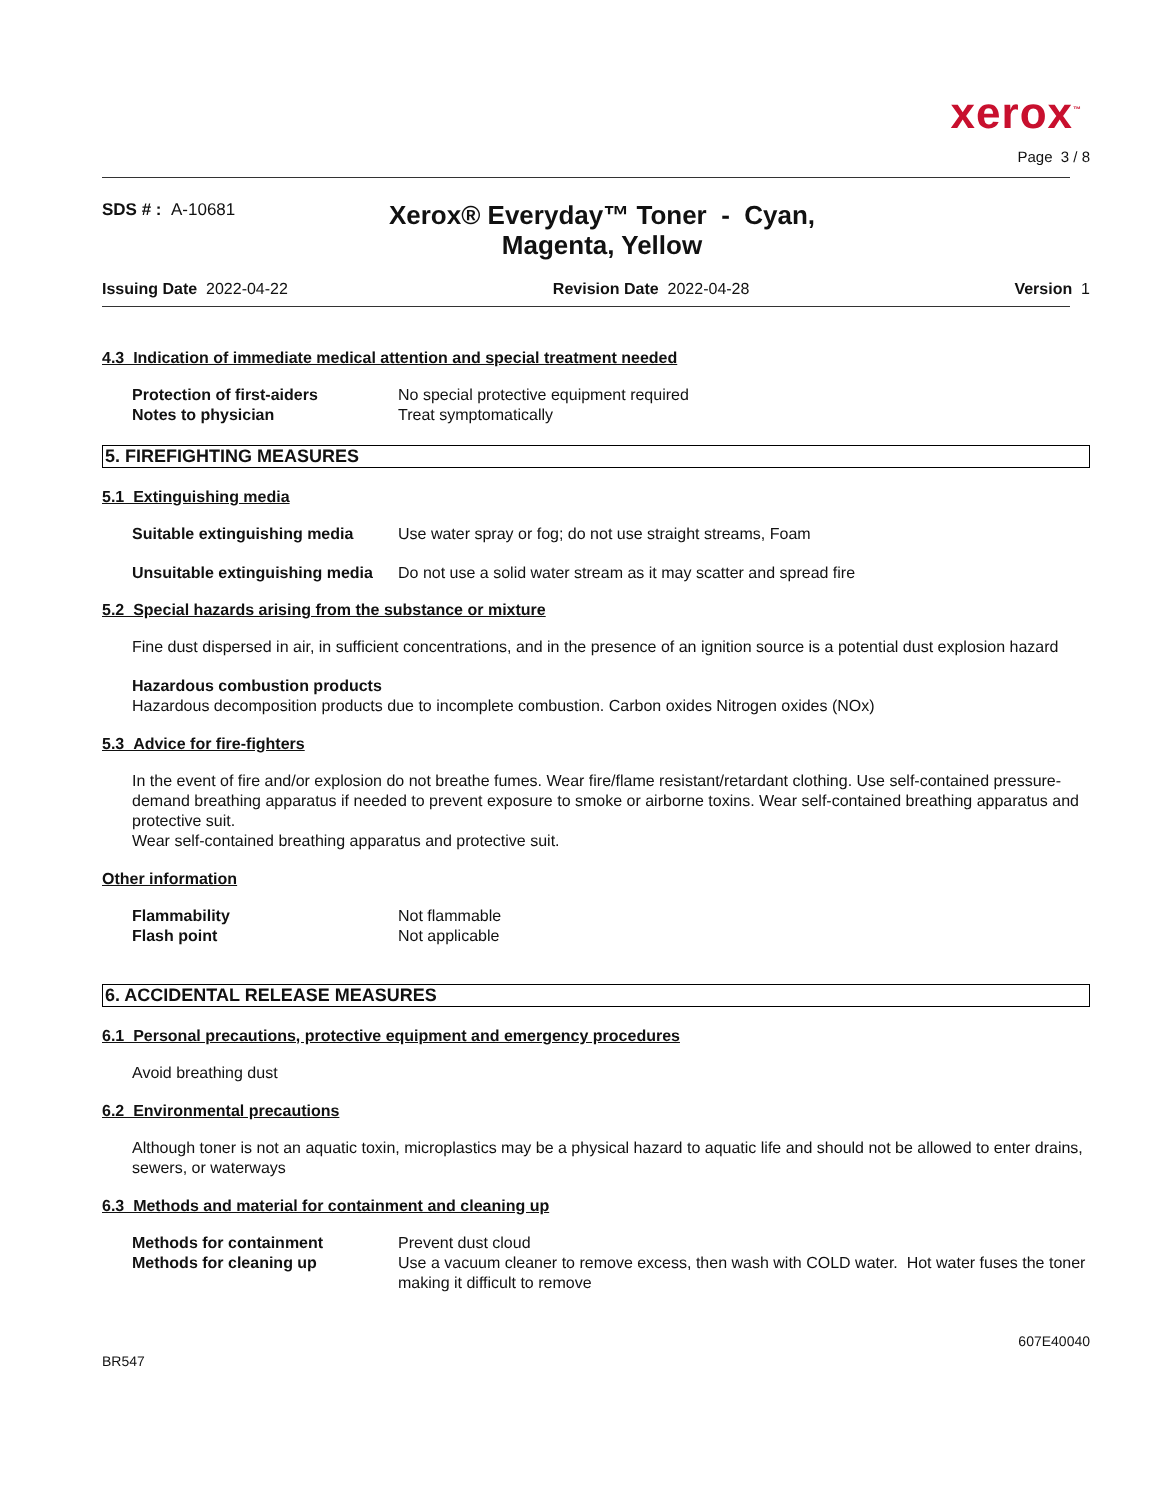xerox<sup>™</sup>
Page 3 / 8
SDS # : A-10681
Xerox® Everyday™ Toner - Cyan, Magenta, Yellow
Issuing Date 2022-04-22 Revision Date 2022-04-28 Version 1
4.3 Indication of immediate medical attention and special treatment needed
Protection of first-aiders No special protective equipment required
Notes to physician Treat symptomatically
5. FIREFIGHTING MEASURES
5.1 Extinguishing media
Suitable extinguishing media
Use water spray or fog; do not use straight streams, Foam
Unsuitable extinguishing media
Do not use a solid water stream as it may scatter and spread fire
5.2 Special hazards arising from the substance or mixture
Fine dust dispersed in air, in sufficient concentrations, and in the presence of an ignition source is a potential dust explosion hazard
Hazardous combustion products
Hazardous decomposition products due to incomplete combustion. Carbon oxides Nitrogen oxides (NOx)
5.3 Advice for fire-fighters
In the event of fire and/or explosion do not breathe fumes. Wear fire/flame resistant/retardant clothing. Use self-contained pressure-demand breathing apparatus if needed to prevent exposure to smoke or airborne toxins. Wear self-contained breathing apparatus and protective suit.
Wear self-contained breathing apparatus and protective suit.
Other information
Flammability Not flammable
Flash point Not applicable
6. ACCIDENTAL RELEASE MEASURES
6.1 Personal precautions, protective equipment and emergency procedures
Avoid breathing dust
6.2 Environmental precautions
Although toner is not an aquatic toxin, microplastics may be a physical hazard to aquatic life and should not be allowed to enter drains, sewers, or waterways
6.3 Methods and material for containment and cleaning up
Methods for containment Prevent dust cloud
Methods for cleaning up Use a vacuum cleaner to remove excess, then wash with COLD water. Hot water fuses the toner making it difficult to remove
BR547
607E40040